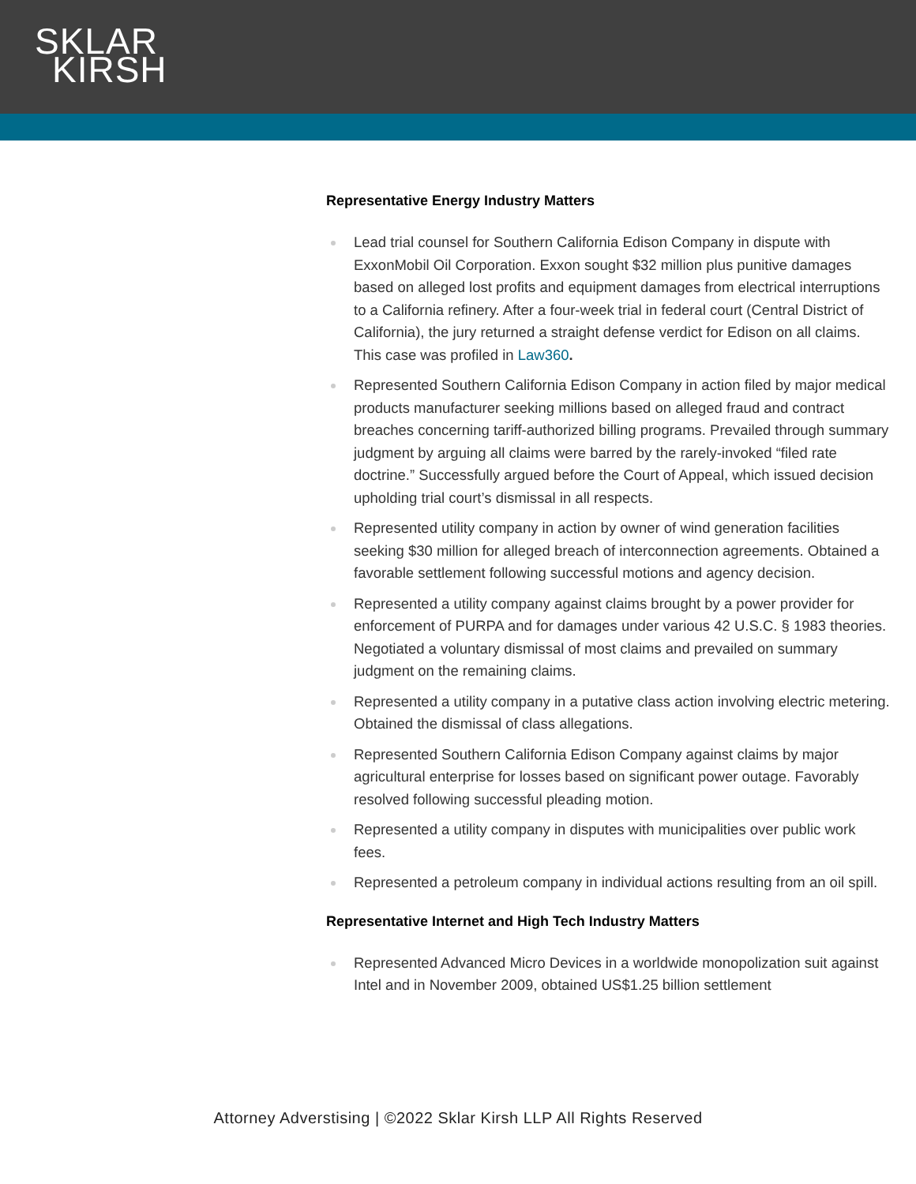SKLAR
KIRSH
Representative Energy Industry Matters
Lead trial counsel for Southern California Edison Company in dispute with ExxonMobil Oil Corporation. Exxon sought $32 million plus punitive damages based on alleged lost profits and equipment damages from electrical interruptions to a California refinery. After a four-week trial in federal court (Central District of California), the jury returned a straight defense verdict for Edison on all claims. This case was profiled in Law360.
Represented Southern California Edison Company in action filed by major medical products manufacturer seeking millions based on alleged fraud and contract breaches concerning tariff-authorized billing programs. Prevailed through summary judgment by arguing all claims were barred by the rarely-invoked “filed rate doctrine.” Successfully argued before the Court of Appeal, which issued decision upholding trial court’s dismissal in all respects.
Represented utility company in action by owner of wind generation facilities seeking $30 million for alleged breach of interconnection agreements. Obtained a favorable settlement following successful motions and agency decision.
Represented a utility company against claims brought by a power provider for enforcement of PURPA and for damages under various 42 U.S.C. § 1983 theories. Negotiated a voluntary dismissal of most claims and prevailed on summary judgment on the remaining claims.
Represented a utility company in a putative class action involving electric metering. Obtained the dismissal of class allegations.
Represented Southern California Edison Company against claims by major agricultural enterprise for losses based on significant power outage. Favorably resolved following successful pleading motion.
Represented a utility company in disputes with municipalities over public work fees.
Represented a petroleum company in individual actions resulting from an oil spill.
Representative Internet and High Tech Industry Matters
Represented Advanced Micro Devices in a worldwide monopolization suit against Intel and in November 2009, obtained US$1.25 billion settlement
Attorney Adverstising | ©2022 Sklar Kirsh LLP All Rights Reserved